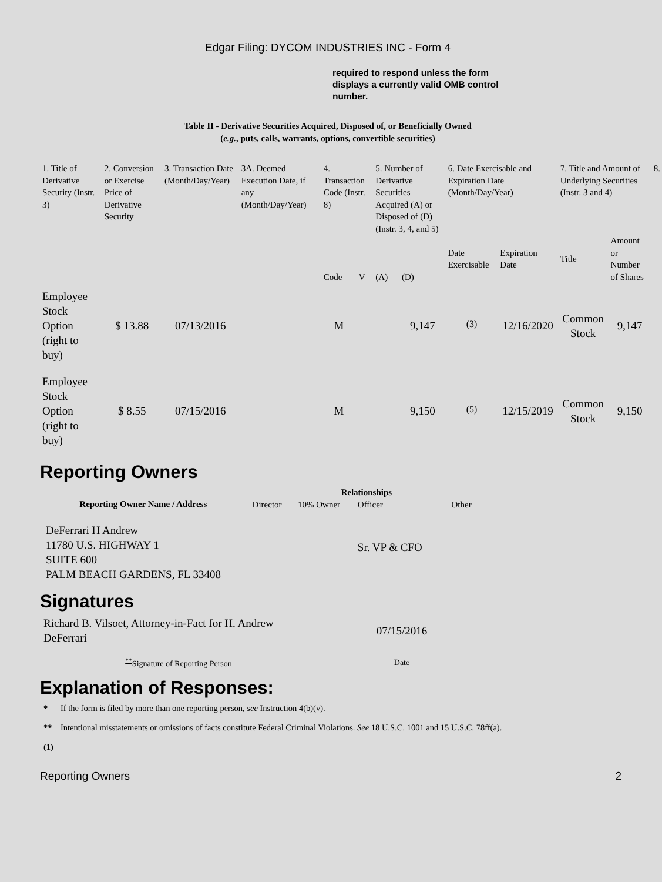Edgar Filing: DYCOM INDUSTRIES INC - Form 4
required to respond unless the form displays a currently valid OMB control number.
Table II - Derivative Securities Acquired, Disposed of, or Beneficially Owned
(e.g., puts, calls, warrants, options, convertible securities)
| 1. Title of Derivative Security (Instr. 3) | 2. Conversion or Exercise Price of Derivative Security | 3. Transaction Date (Month/Day/Year) | 3A. Deemed Execution Date, if any (Month/Day/Year) | 4. Transaction Code (Instr. 8) | | 5. Number of Derivative Securities Acquired (A) or Disposed of (D) (Instr. 3, 4, and 5) | | 6. Date Exercisable and Expiration Date (Month/Day/Year) | | 7. Title and Amount of Underlying Securities (Instr. 3 and 4) | | 8. |
| --- | --- | --- | --- | --- | --- | --- | --- | --- | --- | --- | --- | --- |
| | | | | Code | V | (A) | (D) | Date Exercisable | Expiration Date | Title | Amount or Number of Shares | |
| Employee Stock Option (right to buy) | $ 13.88 | 07/13/2016 | | M | | | 9,147 | <sup>(3)</sup> | 12/16/2020 | Common Stock | 9,147 | |
| Employee Stock Option (right to buy) | $ 8.55 | 07/15/2016 | | M | | | 9,150 | <sup>(5)</sup> | 12/15/2019 | Common Stock | 9,150 | |
Reporting Owners
| Reporting Owner Name / Address | Relationships | | | |
| --- | --- | --- | --- | --- |
| | Director | 10% Owner | Officer | Other |
| DeFerrari H Andrew 11780 U.S. HIGHWAY 1 SUITE 600 PALM BEACH GARDENS, FL 33408 | | | Sr. VP & CFO | |
Signatures
| Richard B. Vilsoet, Attorney-in-Fact for H. Andrew DeFerrari | 07/15/2016 |
| <sup>**</sup> Signature of Reporting Person | Date |
Explanation of Responses:
* If the form is filed by more than one reporting person, see Instruction 4(b)(v).
** Intentional misstatements or omissions of facts constitute Federal Criminal Violations. See 18 U.S.C. 1001 and 15 U.S.C. 78ff(a).
(1)
Reporting Owners 2